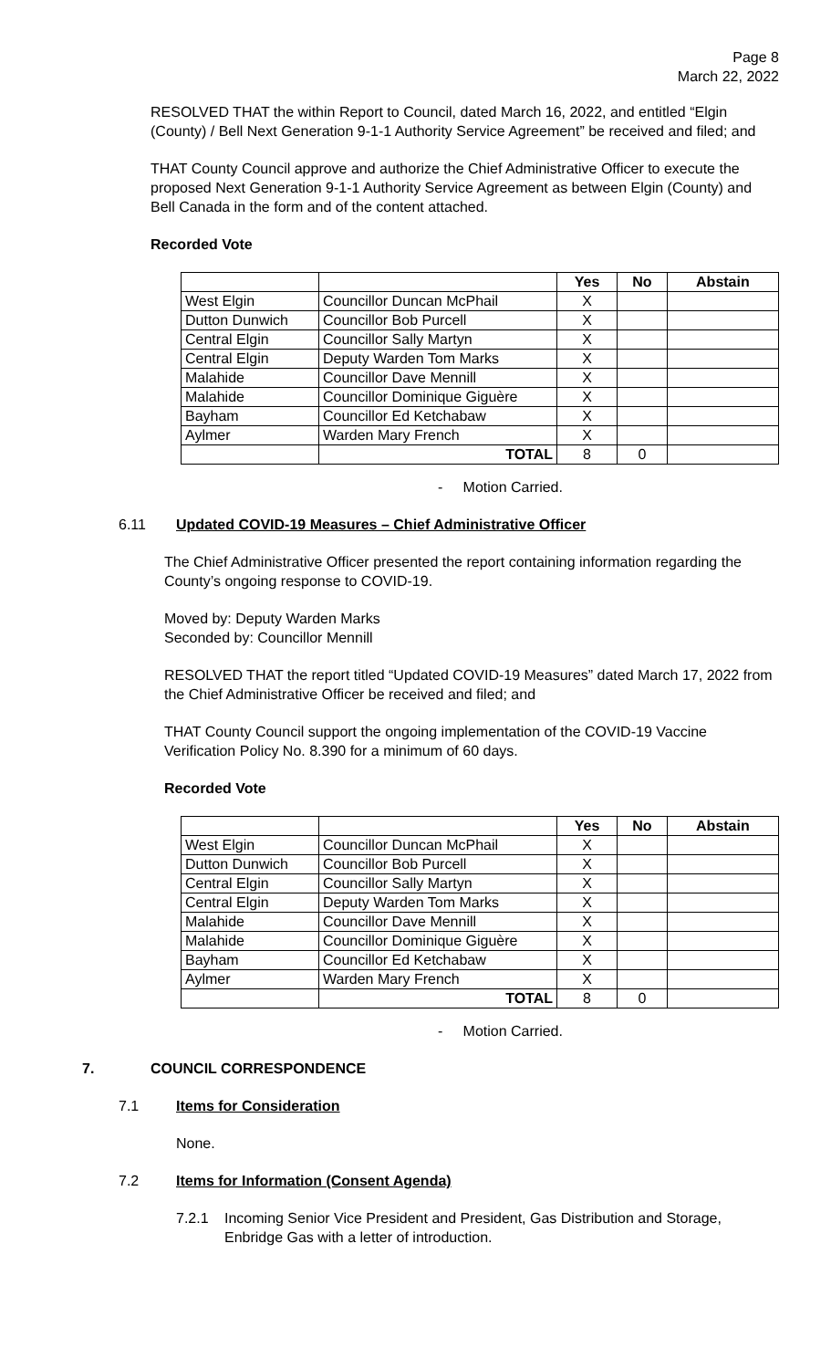Page 8
March 22, 2022
RESOLVED THAT the within Report to Council, dated March 16, 2022, and entitled “Elgin (County) / Bell Next Generation 9-1-1 Authority Service Agreement” be received and filed; and
THAT County Council approve and authorize the Chief Administrative Officer to execute the proposed Next Generation 9-1-1 Authority Service Agreement as between Elgin (County) and Bell Canada in the form and of the content attached.
Recorded Vote
| | | Yes | No | Abstain |
| --- | --- | --- | --- | --- |
| West Elgin | Councillor Duncan McPhail | X | | |
| Dutton Dunwich | Councillor Bob Purcell | X | | |
| Central Elgin | Councillor Sally Martyn | X | | |
| Central Elgin | Deputy Warden Tom Marks | X | | |
| Malahide | Councillor Dave Mennill | X | | |
| Malahide | Councillor Dominique Giguère | X | | |
| Bayham | Councillor Ed Ketchabaw | X | | |
| Aylmer | Warden Mary French | X | | |
| | TOTAL | 8 | 0 | |
- Motion Carried.
6.11 Updated COVID-19 Measures – Chief Administrative Officer
The Chief Administrative Officer presented the report containing information regarding the County’s ongoing response to COVID-19.
Moved by: Deputy Warden Marks
Seconded by: Councillor Mennill
RESOLVED THAT the report titled “Updated COVID-19 Measures” dated March 17, 2022 from the Chief Administrative Officer be received and filed; and
THAT County Council support the ongoing implementation of the COVID-19 Vaccine Verification Policy No. 8.390 for a minimum of 60 days.
Recorded Vote
| | | Yes | No | Abstain |
| --- | --- | --- | --- | --- |
| West Elgin | Councillor Duncan McPhail | X | | |
| Dutton Dunwich | Councillor Bob Purcell | X | | |
| Central Elgin | Councillor Sally Martyn | X | | |
| Central Elgin | Deputy Warden Tom Marks | X | | |
| Malahide | Councillor Dave Mennill | X | | |
| Malahide | Councillor Dominique Giguère | X | | |
| Bayham | Councillor Ed Ketchabaw | X | | |
| Aylmer | Warden Mary French | X | | |
| | TOTAL | 8 | 0 | |
- Motion Carried.
7. COUNCIL CORRESPONDENCE
7.1 Items for Consideration
None.
7.2 Items for Information (Consent Agenda)
7.2.1 Incoming Senior Vice President and President, Gas Distribution and Storage, Enbridge Gas with a letter of introduction.